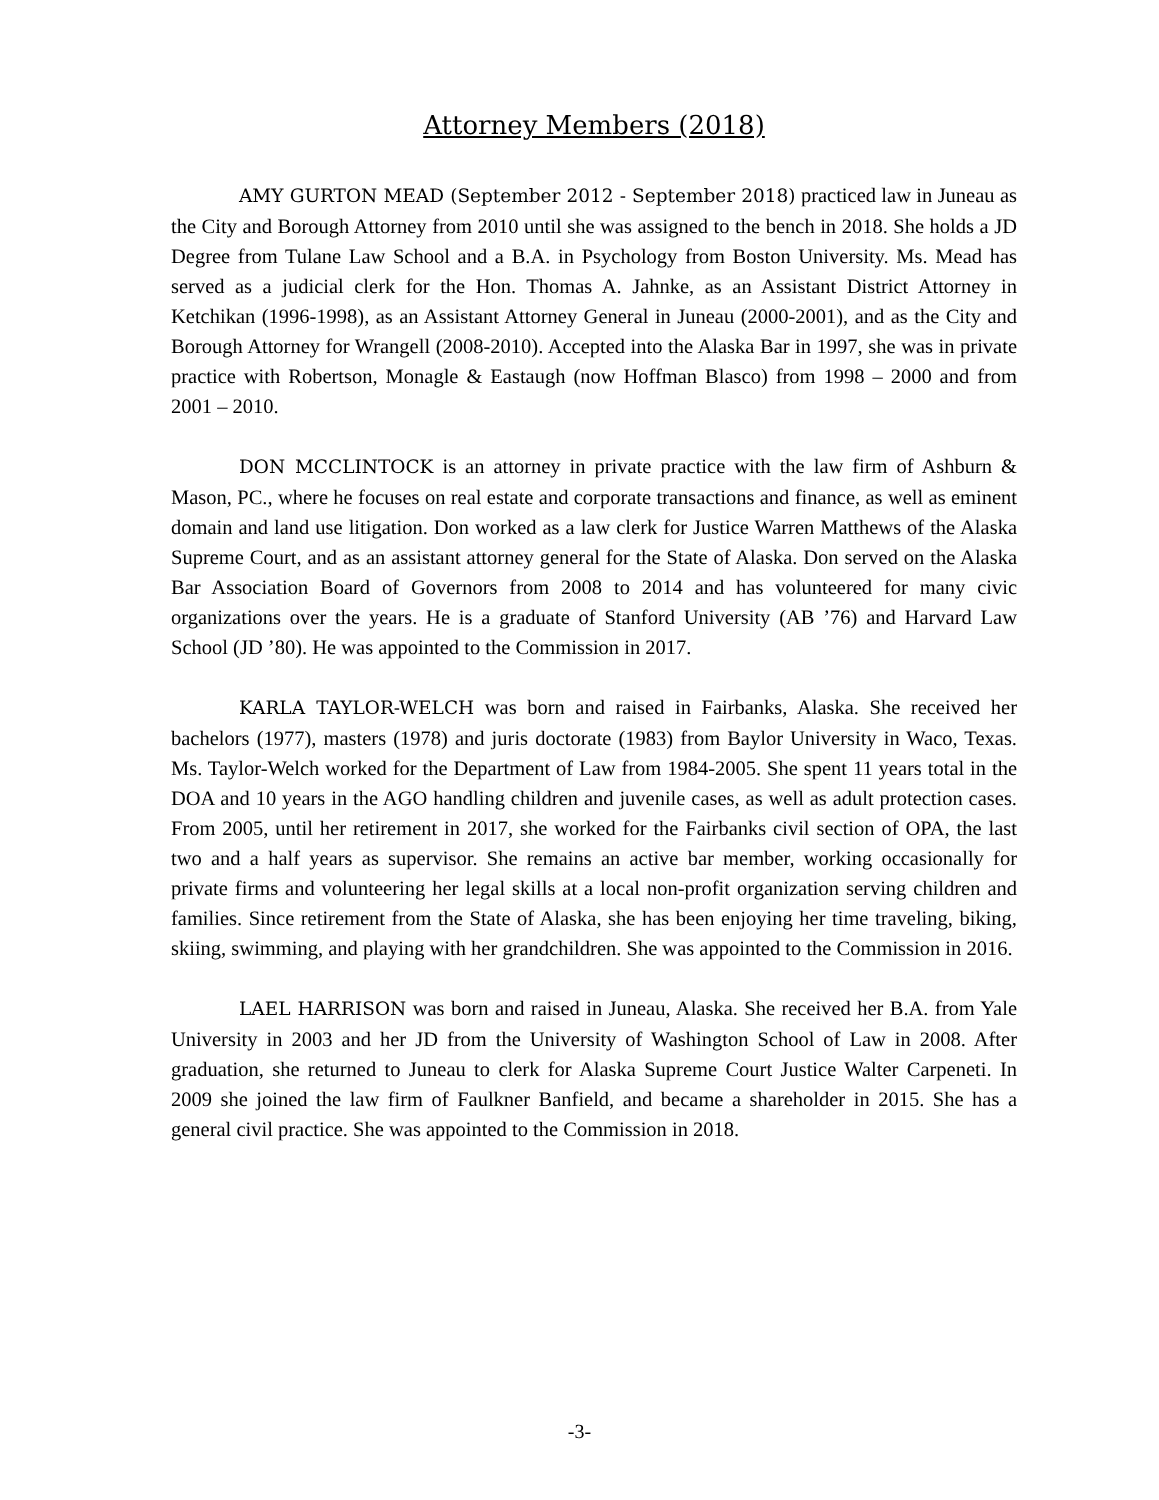Attorney Members (2018)
AMY GURTON MEAD (September 2012 - September 2018) practiced law in Juneau as the City and Borough Attorney from 2010 until she was assigned to the bench in 2018. She holds a JD Degree from Tulane Law School and a B.A. in Psychology from Boston University. Ms. Mead has served as a judicial clerk for the Hon. Thomas A. Jahnke, as an Assistant District Attorney in Ketchikan (1996-1998), as an Assistant Attorney General in Juneau (2000-2001), and as the City and Borough Attorney for Wrangell (2008-2010). Accepted into the Alaska Bar in 1997, she was in private practice with Robertson, Monagle & Eastaugh (now Hoffman Blasco) from 1998 – 2000 and from 2001 – 2010.
DON MCCLINTOCK is an attorney in private practice with the law firm of Ashburn & Mason, PC., where he focuses on real estate and corporate transactions and finance, as well as eminent domain and land use litigation. Don worked as a law clerk for Justice Warren Matthews of the Alaska Supreme Court, and as an assistant attorney general for the State of Alaska. Don served on the Alaska Bar Association Board of Governors from 2008 to 2014 and has volunteered for many civic organizations over the years. He is a graduate of Stanford University (AB ’76) and Harvard Law School (JD ’80). He was appointed to the Commission in 2017.
KARLA TAYLOR-WELCH was born and raised in Fairbanks, Alaska. She received her bachelors (1977), masters (1978) and juris doctorate (1983) from Baylor University in Waco, Texas. Ms. Taylor-Welch worked for the Department of Law from 1984-2005. She spent 11 years total in the DOA and 10 years in the AGO handling children and juvenile cases, as well as adult protection cases. From 2005, until her retirement in 2017, she worked for the Fairbanks civil section of OPA, the last two and a half years as supervisor. She remains an active bar member, working occasionally for private firms and volunteering her legal skills at a local non-profit organization serving children and families. Since retirement from the State of Alaska, she has been enjoying her time traveling, biking, skiing, swimming, and playing with her grandchildren. She was appointed to the Commission in 2016.
LAEL HARRISON was born and raised in Juneau, Alaska. She received her B.A. from Yale University in 2003 and her JD from the University of Washington School of Law in 2008. After graduation, she returned to Juneau to clerk for Alaska Supreme Court Justice Walter Carpeneti. In 2009 she joined the law firm of Faulkner Banfield, and became a shareholder in 2015. She has a general civil practice. She was appointed to the Commission in 2018.
-3-